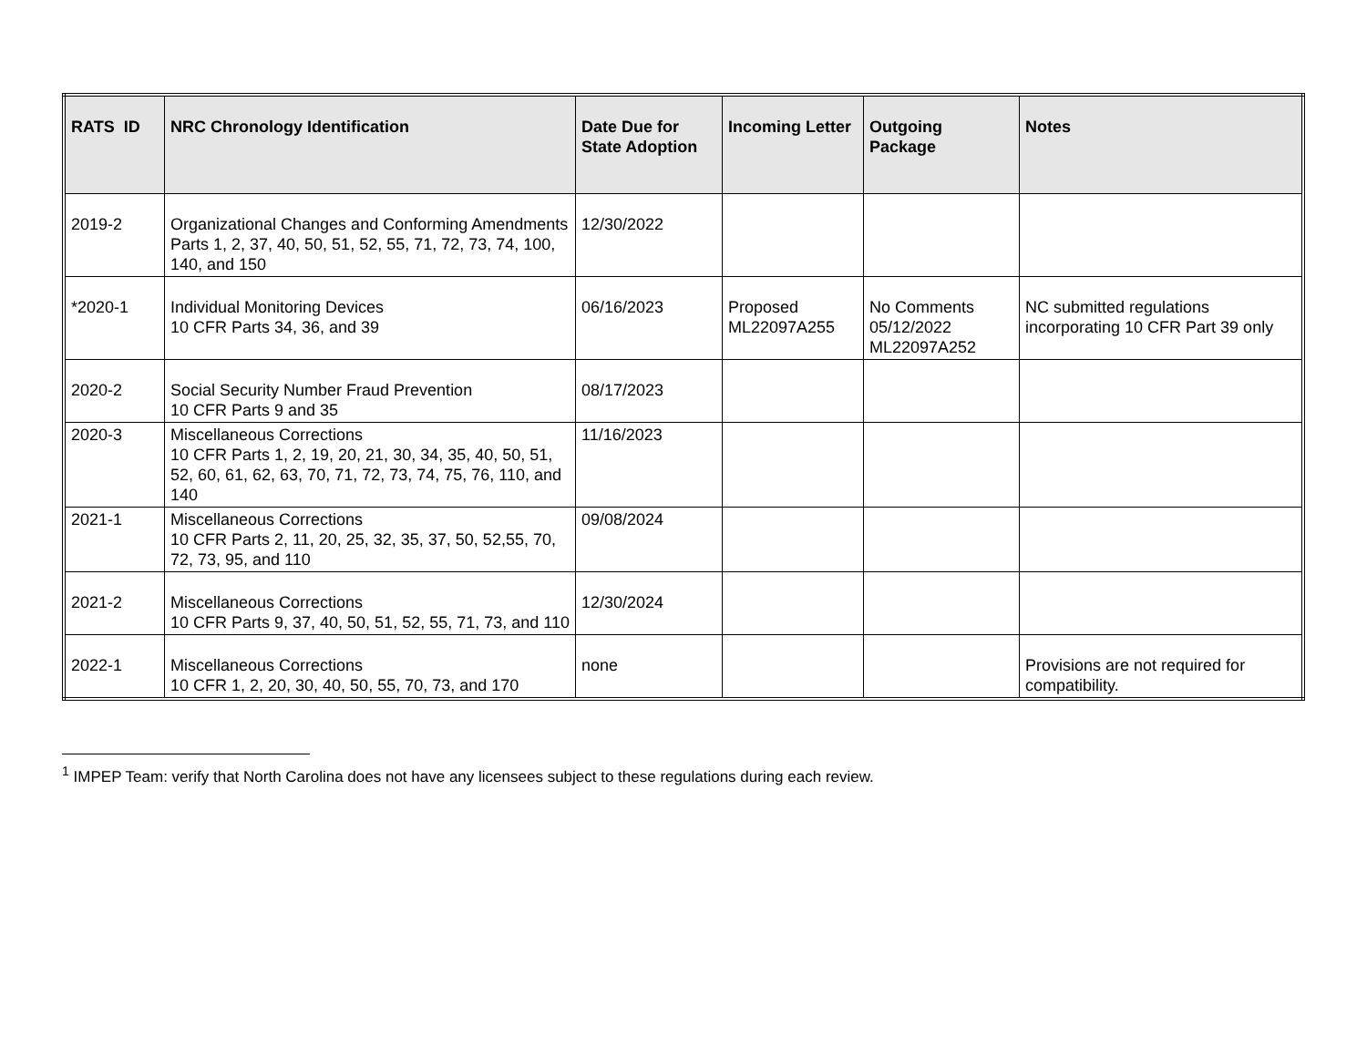| RATS ID | NRC Chronology Identification | Date Due for State Adoption | Incoming Letter | Outgoing Package | Notes |
| --- | --- | --- | --- | --- | --- |
| 2019-2 | Organizational Changes and Conforming Amendments Parts 1, 2, 37, 40, 50, 51, 52, 55, 71, 72, 73, 74, 100, 140, and 150 | 12/30/2022 | | | |
| *2020-1 | Individual Monitoring Devices 10 CFR Parts 34, 36, and 39 | 06/16/2023 | Proposed ML22097A255 | No Comments 05/12/2022 ML22097A252 | NC submitted regulations incorporating 10 CFR Part 39 only |
| 2020-2 | Social Security Number Fraud Prevention 10 CFR Parts 9 and 35 | 08/17/2023 | | | |
| 2020-3 | Miscellaneous Corrections 10 CFR Parts 1, 2, 19, 20, 21, 30, 34, 35, 40, 50, 51, 52, 60, 61, 62, 63, 70, 71, 72, 73, 74, 75, 76, 110, and 140 | 11/16/2023 | | | |
| 2021-1 | Miscellaneous Corrections 10 CFR Parts 2, 11, 20, 25, 32, 35, 37, 50, 52,55, 70, 72, 73, 95, and 110 | 09/08/2024 | | | |
| 2021-2 | Miscellaneous Corrections 10 CFR Parts 9, 37, 40, 50, 51, 52, 55, 71, 73, and 110 | 12/30/2024 | | | |
| 2022-1 | Miscellaneous Corrections 10 CFR 1, 2, 20, 30, 40, 50, 55, 70, 73, and 170 | none | | | Provisions are not required for compatibility. |
<sup>1</sup> IMPEP Team: verify that North Carolina does not have any licensees subject to these regulations during each review.